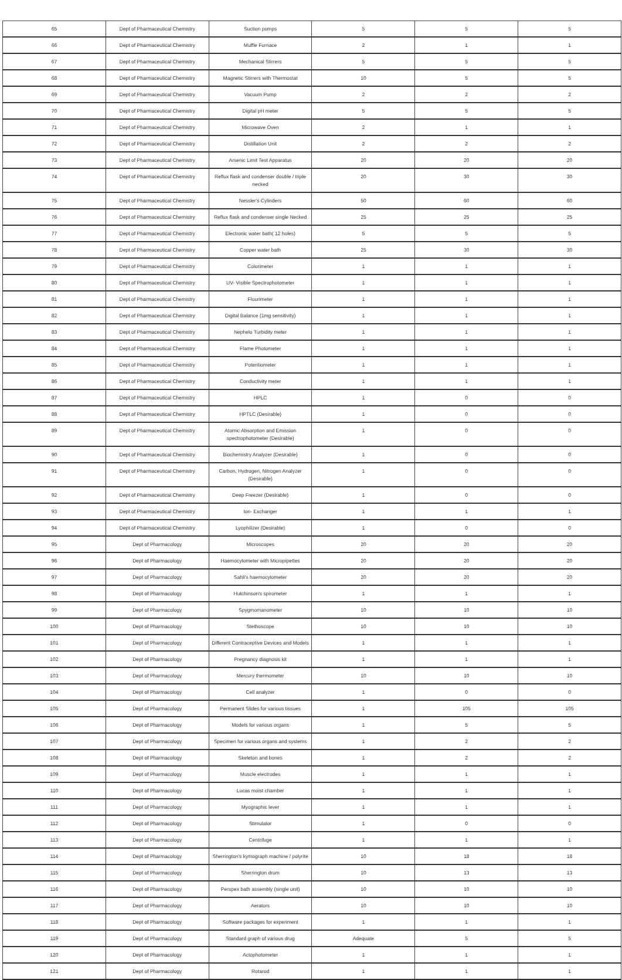| 65 | Dept of Pharmaceutical Chemistry | Suction pumps | 5 | 5 | 5 |
| 66 | Dept of Pharmaceutical Chemistry | Muffle Furnace | 2 | 1 | 1 |
| 67 | Dept of Pharmaceutical Chemistry | Mechanical Stirrers | 5 | 5 | 5 |
| 68 | Dept of Pharmaceutical Chemistry | Magnetic Stirrers with Thermostat | 10 | 5 | 5 |
| 69 | Dept of Pharmaceutical Chemistry | Vacuum Pump | 2 | 2 | 2 |
| 70 | Dept of Pharmaceutical Chemistry | Digital pH meter | 5 | 5 | 5 |
| 71 | Dept of Pharmaceutical Chemistry | Microwave Oven | 2 | 1 | 1 |
| 72 | Dept of Pharmaceutical Chemistry | Distillation Unit | 2 | 2 | 2 |
| 73 | Dept of Pharmaceutical Chemistry | Arsenic Limit Test Apparatus | 20 | 20 | 20 |
| 74 | Dept of Pharmaceutical Chemistry | Reflux flask and condenser double / triple necked | 20 | 30 | 30 |
| 75 | Dept of Pharmaceutical Chemistry | Nessler's Cylinders | 50 | 60 | 60 |
| 76 | Dept of Pharmaceutical Chemistry | Reflux flask and condenser single Necked | 25 | 25 | 25 |
| 77 | Dept of Pharmaceutical Chemistry | Electronic water bath( 12 holes) | 5 | 5 | 5 |
| 78 | Dept of Pharmaceutical Chemistry | Copper water bath | 25 | 30 | 30 |
| 79 | Dept of Pharmaceutical Chemistry | Colorimeter | 1 | 1 | 1 |
| 80 | Dept of Pharmaceutical Chemistry | UV- Visible Spectrophotometer | 1 | 1 | 1 |
| 81 | Dept of Pharmaceutical Chemistry | Flourimeter | 1 | 1 | 1 |
| 82 | Dept of Pharmaceutical Chemistry | Digital Balance (1mg sensitivity) | 1 | 1 | 1 |
| 83 | Dept of Pharmaceutical Chemistry | Nephelo Turbidity meter | 1 | 1 | 1 |
| 84 | Dept of Pharmaceutical Chemistry | Flame Photometer | 1 | 1 | 1 |
| 85 | Dept of Pharmaceutical Chemistry | Potentiometer | 1 | 1 | 1 |
| 86 | Dept of Pharmaceutical Chemistry | Conductivity meter | 1 | 1 | 1 |
| 87 | Dept of Pharmaceutical Chemistry | HPLC | 1 | 0 | 0 |
| 88 | Dept of Pharmaceutical Chemistry | HPTLC (Desirable) | 1 | 0 | 0 |
| 89 | Dept of Pharmaceutical Chemistry | Atomic Absorption and Emission spectrophotometer (Desirable) | 1 | 0 | 0 |
| 90 | Dept of Pharmaceutical Chemistry | Biochemistry Analyzer (Desirable) | 1 | 0 | 0 |
| 91 | Dept of Pharmaceutical Chemistry | Carbon, Hydrogen, Nitrogen Analyzer (Desirable) | 1 | 0 | 0 |
| 92 | Dept of Pharmaceutical Chemistry | Deep Freezer (Desirable) | 1 | 0 | 0 |
| 93 | Dept of Pharmaceutical Chemistry | Ion- Exchanger | 1 | 1 | 1 |
| 94 | Dept of Pharmaceutical Chemistry | Lyophilizer (Desirable) | 1 | 0 | 0 |
| 95 | Dept of Pharmacology | Microscopes | 20 | 20 | 20 |
| 96 | Dept of Pharmacology | Haemocytometer with Micropipettes | 20 | 20 | 20 |
| 97 | Dept of Pharmacology | Sahli's haemocytometer | 20 | 20 | 20 |
| 98 | Dept of Pharmacology | Hutchinson's spirometer | 1 | 1 | 1 |
| 99 | Dept of Pharmacology | Spygmomanometer | 10 | 10 | 10 |
| 100 | Dept of Pharmacology | Stethoscope | 10 | 10 | 10 |
| 101 | Dept of Pharmacology | Different Contraceptive Devices and Models | 1 | 1 | 1 |
| 102 | Dept of Pharmacology | Pregnancy diagnosis kit | 1 | 1 | 1 |
| 103 | Dept of Pharmacology | Mercury thermometer | 10 | 10 | 10 |
| 104 | Dept of Pharmacology | Cell analyzer | 1 | 0 | 0 |
| 105 | Dept of Pharmacology | Permanent Slides for various tissues | 1 | 105 | 105 |
| 106 | Dept of Pharmacology | Models for various organs | 1 | 5 | 5 |
| 107 | Dept of Pharmacology | Specimen for various organs and systems | 1 | 2 | 2 |
| 108 | Dept of Pharmacology | Skeleton and bones | 1 | 2 | 2 |
| 109 | Dept of Pharmacology | Muscle electrodes | 1 | 1 | 1 |
| 110 | Dept of Pharmacology | Lucas moist chamber | 1 | 1 | 1 |
| 111 | Dept of Pharmacology | Myographic lever | 1 | 1 | 1 |
| 112 | Dept of Pharmacology | Stimulator | 1 | 0 | 0 |
| 113 | Dept of Pharmacology | Centrifuge | 1 | 1 | 1 |
| 114 | Dept of Pharmacology | Sherrington's kymograph machine / polyrite | 10 | 18 | 18 |
| 115 | Dept of Pharmacology | Sherrington drum | 10 | 13 | 13 |
| 116 | Dept of Pharmacology | Perspex bath assembly (single unit) | 10 | 10 | 10 |
| 117 | Dept of Pharmacology | Aerators | 10 | 10 | 10 |
| 118 | Dept of Pharmacology | Software packages for experiment | 1 | 1 | 1 |
| 119 | Dept of Pharmacology | Standard graph of various drug | Adequate | 5 | 5 |
| 120 | Dept of Pharmacology | Actophotometer | 1 | 1 | 1 |
| 121 | Dept of Pharmacology | Rotarod | 1 | 1 | 1 |